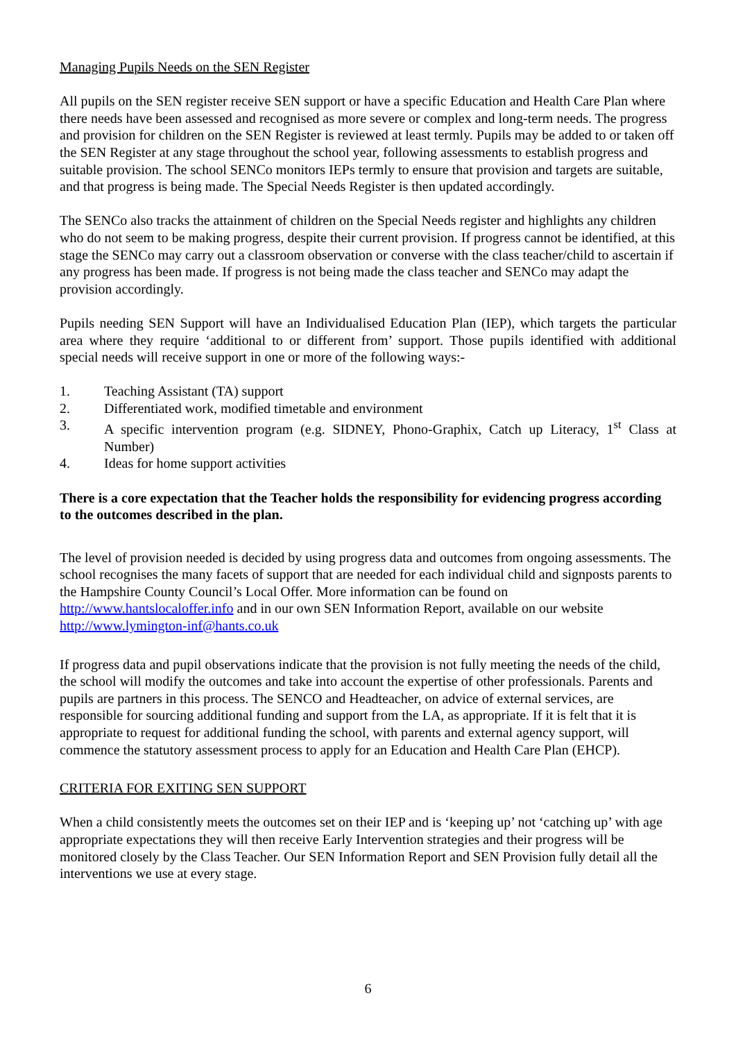Managing Pupils Needs on the SEN Register
All pupils on the SEN register receive SEN support or have a specific Education and Health Care Plan where there needs have been assessed and recognised as more severe or complex and long-term needs. The progress and provision for children on the SEN Register is reviewed at least termly. Pupils may be added to or taken off the SEN Register at any stage throughout the school year, following assessments to establish progress and suitable provision. The school SENCo monitors IEPs termly to ensure that provision and targets are suitable, and that progress is being made. The Special Needs Register is then updated accordingly.
The SENCo also tracks the attainment of children on the Special Needs register and highlights any children who do not seem to be making progress, despite their current provision. If progress cannot be identified, at this stage the SENCo may carry out a classroom observation or converse with the class teacher/child to ascertain if any progress has been made. If progress is not being made the class teacher and SENCo may adapt the provision accordingly.
Pupils needing SEN Support will have an Individualised Education Plan (IEP), which targets the particular area where they require ‘additional to or different from’ support. Those pupils identified with additional special needs will receive support in one or more of the following ways:-
1. Teaching Assistant (TA) support
2. Differentiated work, modified timetable and environment
3. A specific intervention program (e.g. SIDNEY, Phono-Graphix, Catch up Literacy, 1<sup>st</sup> Class at Number)
4. Ideas for home support activities
There is a core expectation that the Teacher holds the responsibility for evidencing progress according to the outcomes described in the plan.
The level of provision needed is decided by using progress data and outcomes from ongoing assessments. The school recognises the many facets of support that are needed for each individual child and signposts parents to the Hampshire County Council’s Local Offer. More information can be found on http://www.hantslocaloffer.info and in our own SEN Information Report, available on our website http://www.lymington-inf@hants.co.uk
If progress data and pupil observations indicate that the provision is not fully meeting the needs of the child, the school will modify the outcomes and take into account the expertise of other professionals. Parents and pupils are partners in this process. The SENCO and Headteacher, on advice of external services, are responsible for sourcing additional funding and support from the LA, as appropriate. If it is felt that it is appropriate to request for additional funding the school, with parents and external agency support, will commence the statutory assessment process to apply for an Education and Health Care Plan (EHCP).
CRITERIA FOR EXITING SEN SUPPORT
When a child consistently meets the outcomes set on their IEP and is ‘keeping up’ not ‘catching up’ with age appropriate expectations they will then receive Early Intervention strategies and their progress will be monitored closely by the Class Teacher. Our SEN Information Report and SEN Provision fully detail all the interventions we use at every stage.
6